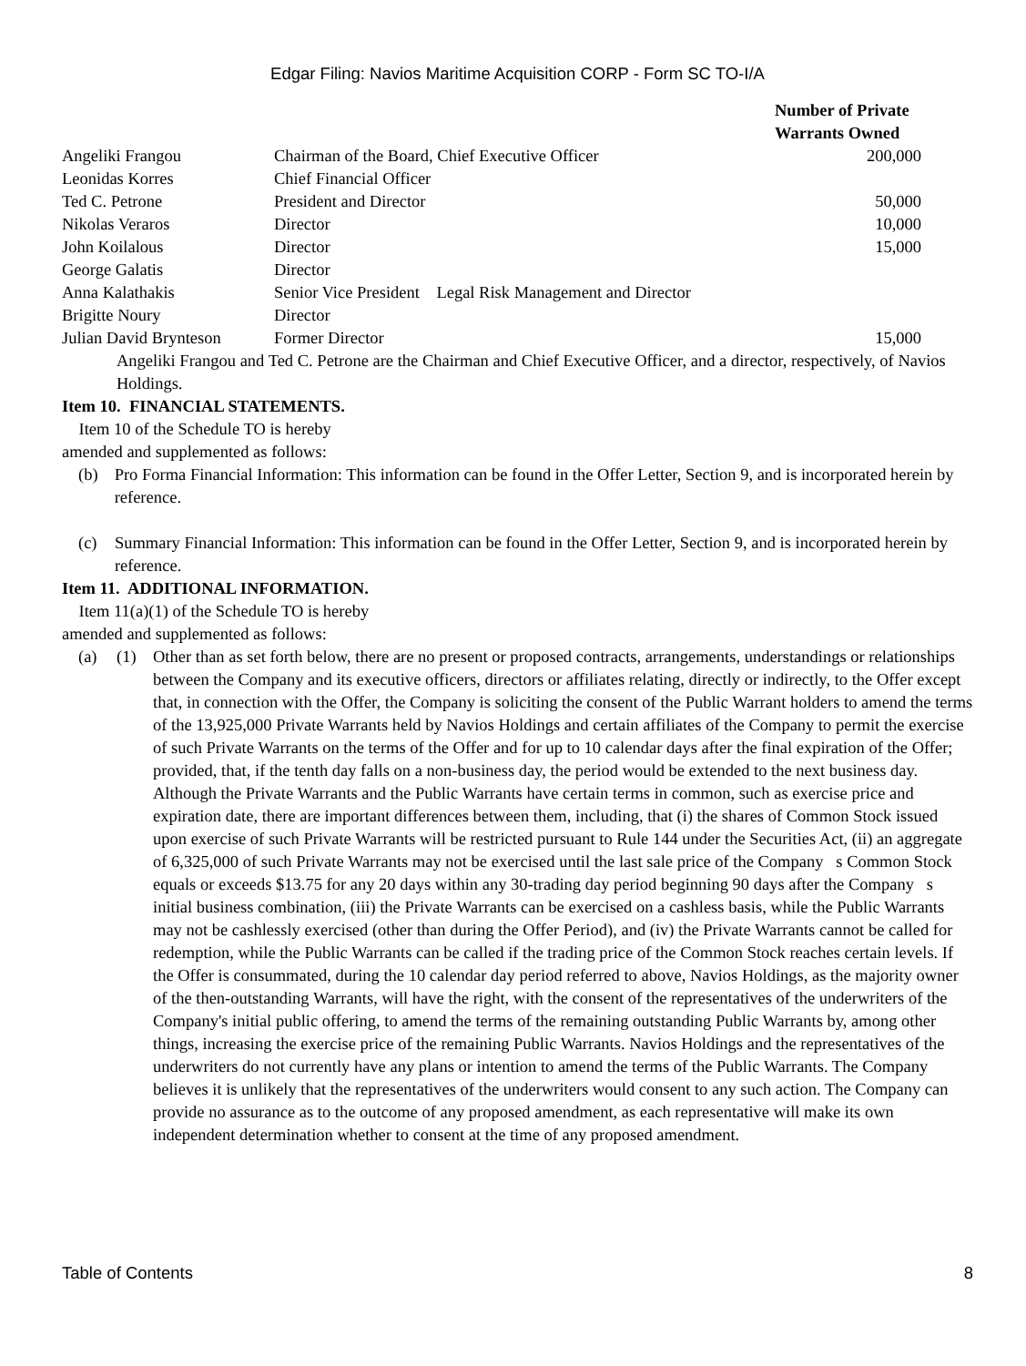Edgar Filing: Navios Maritime Acquisition CORP - Form SC TO-I/A
| | | Number of Private Warrants Owned |
| --- | --- | --- |
| Angeliki Frangou | Chairman of the Board, Chief Executive Officer | 200,000 |
| Leonidas Korres | Chief Financial Officer | |
| Ted C. Petrone | President and Director | 50,000 |
| Nikolas Veraros | Director | 10,000 |
| John Koilalous | Director | 15,000 |
| George Galatis | Director | |
| Anna Kalathakis | Senior Vice President Legal Risk Management and Director | |
| Brigitte Noury | Director | |
| Julian David Brynteson | Former Director | 15,000 |
Angeliki Frangou and Ted C. Petrone are the Chairman and Chief Executive Officer, and a director, respectively, of Navios Holdings.
Item 10. FINANCIAL STATEMENTS.
Item 10 of the Schedule TO is hereby
amended and supplemented as follows:
(b) Pro Forma Financial Information: This information can be found in the Offer Letter, Section 9, and is incorporated herein by reference.
(c) Summary Financial Information: This information can be found in the Offer Letter, Section 9, and is incorporated herein by reference.
Item 11. ADDITIONAL INFORMATION.
Item 11(a)(1) of the Schedule TO is hereby
amended and supplemented as follows:
(a) (1) Other than as set forth below, there are no present or proposed contracts, arrangements, understandings or relationships between the Company and its executive officers, directors or affiliates relating, directly or indirectly, to the Offer except that, in connection with the Offer, the Company is soliciting the consent of the Public Warrant holders to amend the terms of the 13,925,000 Private Warrants held by Navios Holdings and certain affiliates of the Company to permit the exercise of such Private Warrants on the terms of the Offer and for up to 10 calendar days after the final expiration of the Offer; provided, that, if the tenth day falls on a non-business day, the period would be extended to the next business day. Although the Private Warrants and the Public Warrants have certain terms in common, such as exercise price and expiration date, there are important differences between them, including, that (i) the shares of Common Stock issued upon exercise of such Private Warrants will be restricted pursuant to Rule 144 under the Securities Act, (ii) an aggregate of 6,325,000 of such Private Warrants may not be exercised until the last sale price of the Company s Common Stock equals or exceeds $13.75 for any 20 days within any 30-trading day period beginning 90 days after the Company s initial business combination, (iii) the Private Warrants can be exercised on a cashless basis, while the Public Warrants may not be cashlessly exercised (other than during the Offer Period), and (iv) the Private Warrants cannot be called for redemption, while the Public Warrants can be called if the trading price of the Common Stock reaches certain levels. If the Offer is consummated, during the 10 calendar day period referred to above, Navios Holdings, as the majority owner of the then-outstanding Warrants, will have the right, with the consent of the representatives of the underwriters of the Company's initial public offering, to amend the terms of the remaining outstanding Public Warrants by, among other things, increasing the exercise price of the remaining Public Warrants. Navios Holdings and the representatives of the underwriters do not currently have any plans or intention to amend the terms of the Public Warrants. The Company believes it is unlikely that the representatives of the underwriters would consent to any such action. The Company can provide no assurance as to the outcome of any proposed amendment, as each representative will make its own independent determination whether to consent at the time of any proposed amendment.
Table of Contents 8